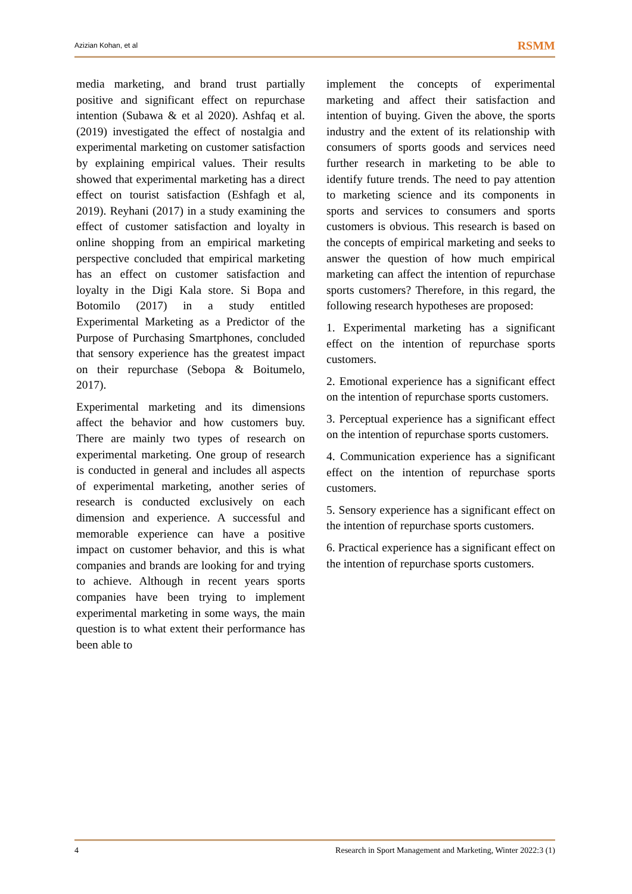Azizian Kohan, et al RSMM
media marketing, and brand trust partially positive and significant effect on repurchase intention (Subawa & et al 2020). Ashfaq et al. (2019) investigated the effect of nostalgia and experimental marketing on customer satisfaction by explaining empirical values. Their results showed that experimental marketing has a direct effect on tourist satisfaction (Eshfagh et al, 2019). Reyhani (2017) in a study examining the effect of customer satisfaction and loyalty in online shopping from an empirical marketing perspective concluded that empirical marketing has an effect on customer satisfaction and loyalty in the Digi Kala store. Si Bopa and Botomilo (2017) in a study entitled Experimental Marketing as a Predictor of the Purpose of Purchasing Smartphones, concluded that sensory experience has the greatest impact on their repurchase (Sebopa & Boitumelo, 2017).
Experimental marketing and its dimensions affect the behavior and how customers buy. There are mainly two types of research on experimental marketing. One group of research is conducted in general and includes all aspects of experimental marketing, another series of research is conducted exclusively on each dimension and experience. A successful and memorable experience can have a positive impact on customer behavior, and this is what companies and brands are looking for and trying to achieve. Although in recent years sports companies have been trying to implement experimental marketing in some ways, the main question is to what extent their performance has been able to
implement the concepts of experimental marketing and affect their satisfaction and intention of buying. Given the above, the sports industry and the extent of its relationship with consumers of sports goods and services need further research in marketing to be able to identify future trends. The need to pay attention to marketing science and its components in sports and services to consumers and sports customers is obvious. This research is based on the concepts of empirical marketing and seeks to answer the question of how much empirical marketing can affect the intention of repurchase sports customers? Therefore, in this regard, the following research hypotheses are proposed:
1. Experimental marketing has a significant effect on the intention of repurchase sports customers.
2. Emotional experience has a significant effect on the intention of repurchase sports customers.
3. Perceptual experience has a significant effect on the intention of repurchase sports customers.
4. Communication experience has a significant effect on the intention of repurchase sports customers.
5. Sensory experience has a significant effect on the intention of repurchase sports customers.
6. Practical experience has a significant effect on the intention of repurchase sports customers.
4 Research in Sport Management and Marketing, Winter 2022:3 (1)